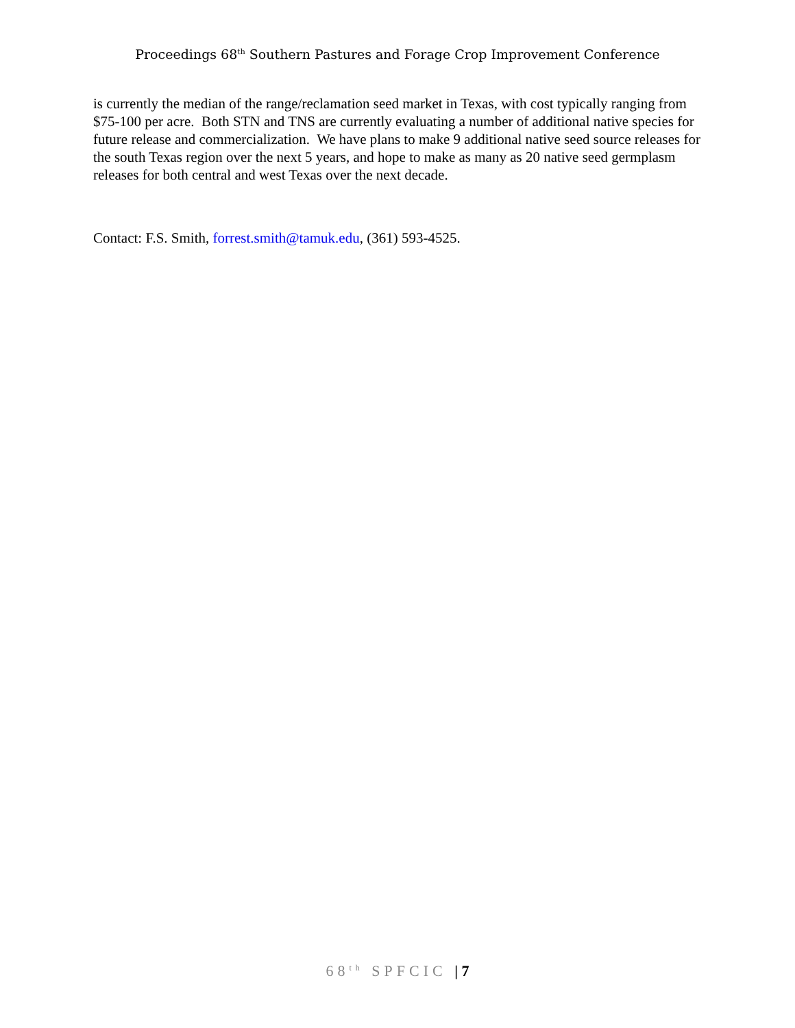Proceedings 68<sup>th</sup> Southern Pastures and Forage Crop Improvement Conference
is currently the median of the range/reclamation seed market in Texas, with cost typically ranging from $75-100 per acre. Both STN and TNS are currently evaluating a number of additional native species for future release and commercialization. We have plans to make 9 additional native seed source releases for the south Texas region over the next 5 years, and hope to make as many as 20 native seed germplasm releases for both central and west Texas over the next decade.
Contact: F.S. Smith, forrest.smith@tamuk.edu, (361) 593-4525.
68<sup>th</sup> SPFCIC | 7